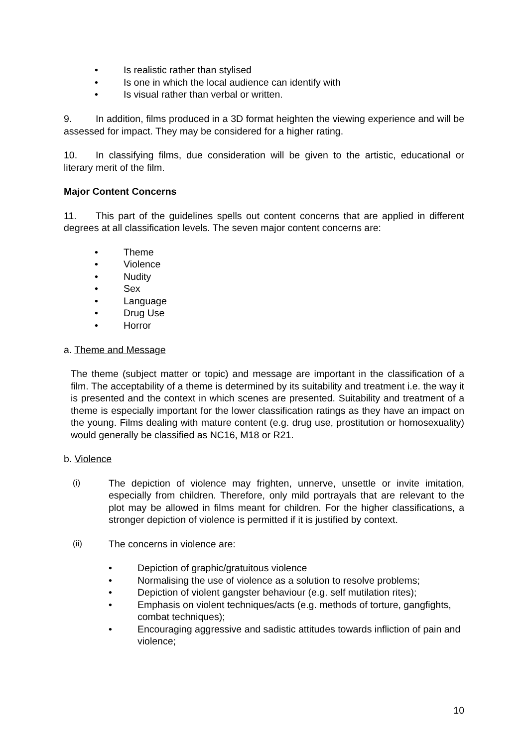• Is realistic rather than stylised
• Is one in which the local audience can identify with
• Is visual rather than verbal or written.
9. In addition, films produced in a 3D format heighten the viewing experience and will be assessed for impact. They may be considered for a higher rating.
10. In classifying films, due consideration will be given to the artistic, educational or literary merit of the film.
Major Content Concerns
11. This part of the guidelines spells out content concerns that are applied in different degrees at all classification levels. The seven major content concerns are:
• Theme
• Violence
• Nudity
• Sex
• Language
• Drug Use
• Horror
a. Theme and Message
The theme (subject matter or topic) and message are important in the classification of a film. The acceptability of a theme is determined by its suitability and treatment i.e. the way it is presented and the context in which scenes are presented. Suitability and treatment of a theme is especially important for the lower classification ratings as they have an impact on the young. Films dealing with mature content (e.g. drug use, prostitution or homosexuality) would generally be classified as NC16, M18 or R21.
b. Violence
(i) The depiction of violence may frighten, unnerve, unsettle or invite imitation, especially from children. Therefore, only mild portrayals that are relevant to the plot may be allowed in films meant for children. For the higher classifications, a stronger depiction of violence is permitted if it is justified by context.
(ii) The concerns in violence are:
• Depiction of graphic/gratuitous violence
• Normalising the use of violence as a solution to resolve problems;
• Depiction of violent gangster behaviour (e.g. self mutilation rites);
• Emphasis on violent techniques/acts (e.g. methods of torture, gangfights, combat techniques);
• Encouraging aggressive and sadistic attitudes towards infliction of pain and violence;
10